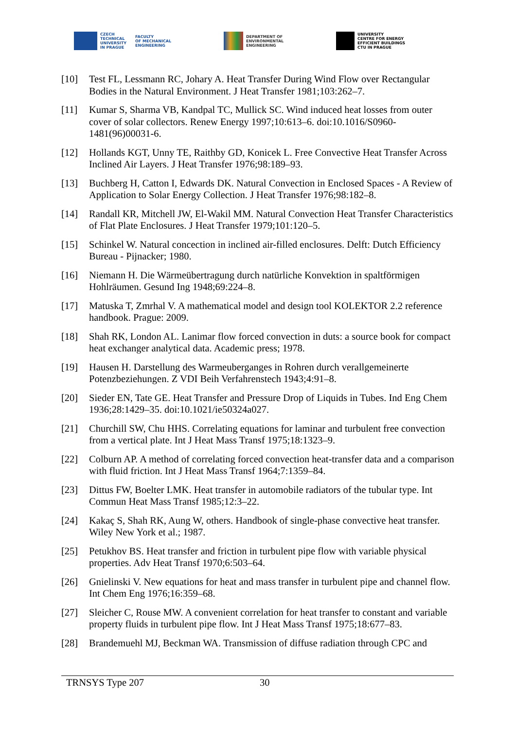CZECH
TECHNICAL
UNIVERSITY
IN PRAGUE
FACULTY
OF MECHANICAL
ENGINEERING
DEPARTMENT OF
ENVIRONMENTAL
ENGINEERING
UNIVERSITY
CENTRE FOR ENERGY
EFFICIENT BUILDINGS
CTU IN PRAGUE
[10] Test FL, Lessmann RC, Johary A. Heat Transfer During Wind Flow over Rectangular Bodies in the Natural Environment. J Heat Transfer 1981;103:262–7.
[11] Kumar S, Sharma VB, Kandpal TC, Mullick SC. Wind induced heat losses from outer cover of solar collectors. Renew Energy 1997;10:613–6. doi:10.1016/S0960-1481(96)00031-6.
[12] Hollands KGT, Unny TE, Raithby GD, Konicek L. Free Convective Heat Transfer Across Inclined Air Layers. J Heat Transfer 1976;98:189–93.
[13] Buchberg H, Catton I, Edwards DK. Natural Convection in Enclosed Spaces - A Review of Application to Solar Energy Collection. J Heat Transfer 1976;98:182–8.
[14] Randall KR, Mitchell JW, El-Wakil MM. Natural Convection Heat Transfer Characteristics of Flat Plate Enclosures. J Heat Transfer 1979;101:120–5.
[15] Schinkel W. Natural concection in inclined air-filled enclosures. Delft: Dutch Efficiency Bureau - Pijnacker; 1980.
[16] Niemann H. Die Wärmeübertragung durch natürliche Konvektion in spaltförmigen Hohlräumen. Gesund Ing 1948;69:224–8.
[17] Matuska T, Zmrhal V. A mathematical model and design tool KOLEKTOR 2.2 reference handbook. Prague: 2009.
[18] Shah RK, London AL. Lanimar flow forced convection in duts: a source book for compact heat exchanger analytical data. Academic press; 1978.
[19] Hausen H. Darstellung des Warmeuberganges in Rohren durch verallgemeinerte Potenzbeziehungen. Z VDI Beih Verfahrenstech 1943;4:91–8.
[20] Sieder EN, Tate GE. Heat Transfer and Pressure Drop of Liquids in Tubes. Ind Eng Chem 1936;28:1429–35. doi:10.1021/ie50324a027.
[21] Churchill SW, Chu HHS. Correlating equations for laminar and turbulent free convection from a vertical plate. Int J Heat Mass Transf 1975;18:1323–9.
[22] Colburn AP. A method of correlating forced convection heat-transfer data and a comparison with fluid friction. Int J Heat Mass Transf 1964;7:1359–84.
[23] Dittus FW, Boelter LMK. Heat transfer in automobile radiators of the tubular type. Int Commun Heat Mass Transf 1985;12:3–22.
[24] Kakaç S, Shah RK, Aung W, others. Handbook of single-phase convective heat transfer. Wiley New York et al.; 1987.
[25] Petukhov BS. Heat transfer and friction in turbulent pipe flow with variable physical properties. Adv Heat Transf 1970;6:503–64.
[26] Gnielinski V. New equations for heat and mass transfer in turbulent pipe and channel flow. Int Chem Eng 1976;16:359–68.
[27] Sleicher C, Rouse MW. A convenient correlation for heat transfer to constant and variable property fluids in turbulent pipe flow. Int J Heat Mass Transf 1975;18:677–83.
[28] Brandemuehl MJ, Beckman WA. Transmission of diffuse radiation through CPC and
TRNSYS Type 207 30